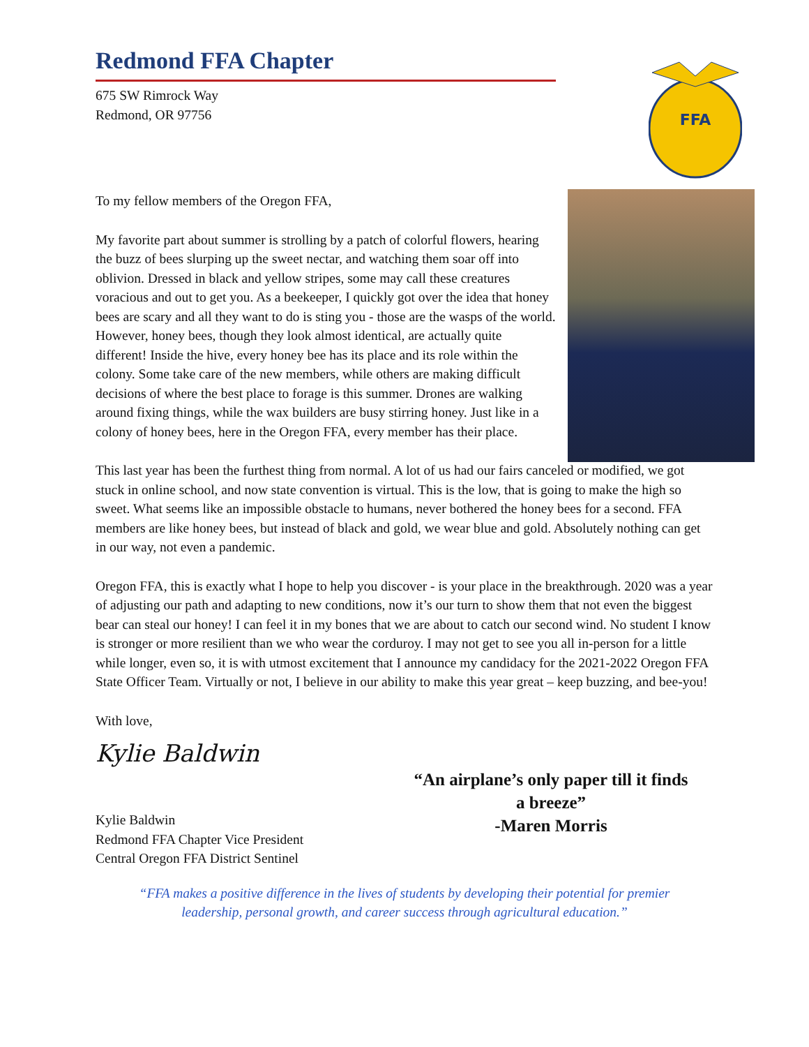Redmond FFA Chapter
675 SW Rimrock Way
Redmond, OR 97756
FFA
To my fellow members of the Oregon FFA,
My favorite part about summer is strolling by a patch of colorful flowers, hearing the buzz of bees slurping up the sweet nectar, and watching them soar off into oblivion. Dressed in black and yellow stripes, some may call these creatures voracious and out to get you. As a beekeeper, I quickly got over the idea that honey bees are scary and all they want to do is sting you - those are the wasps of the world. However, honey bees, though they look almost identical, are actually quite different! Inside the hive, every honey bee has its place and its role within the colony. Some take care of the new members, while others are making difficult decisions of where the best place to forage is this summer. Drones are walking around fixing things, while the wax builders are busy stirring honey. Just like in a colony of honey bees, here in the Oregon FFA, every member has their place.
This last year has been the furthest thing from normal. A lot of us had our fairs canceled or modified, we got stuck in online school, and now state convention is virtual. This is the low, that is going to make the high so sweet. What seems like an impossible obstacle to humans, never bothered the honey bees for a second. FFA members are like honey bees, but instead of black and gold, we wear blue and gold. Absolutely nothing can get in our way, not even a pandemic.
Oregon FFA, this is exactly what I hope to help you discover - is your place in the breakthrough. 2020 was a year of adjusting our path and adapting to new conditions, now it’s our turn to show them that not even the biggest bear can steal our honey! I can feel it in my bones that we are about to catch our second wind. No student I know is stronger or more resilient than we who wear the corduroy. I may not get to see you all in-person for a little while longer, even so, it is with utmost excitement that I announce my candidacy for the 2021-2022 Oregon FFA State Officer Team. Virtually or not, I believe in our ability to make this year great – keep buzzing, and bee-you!
With love,
“An airplane’s only paper till it finds a breeze”
-Maren Morris
Kylie Baldwin
Kylie Baldwin
Redmond FFA Chapter Vice President
Central Oregon FFA District Sentinel
“FFA makes a positive difference in the lives of students by developing their potential for premier
leadership, personal growth, and career success through agricultural education.”